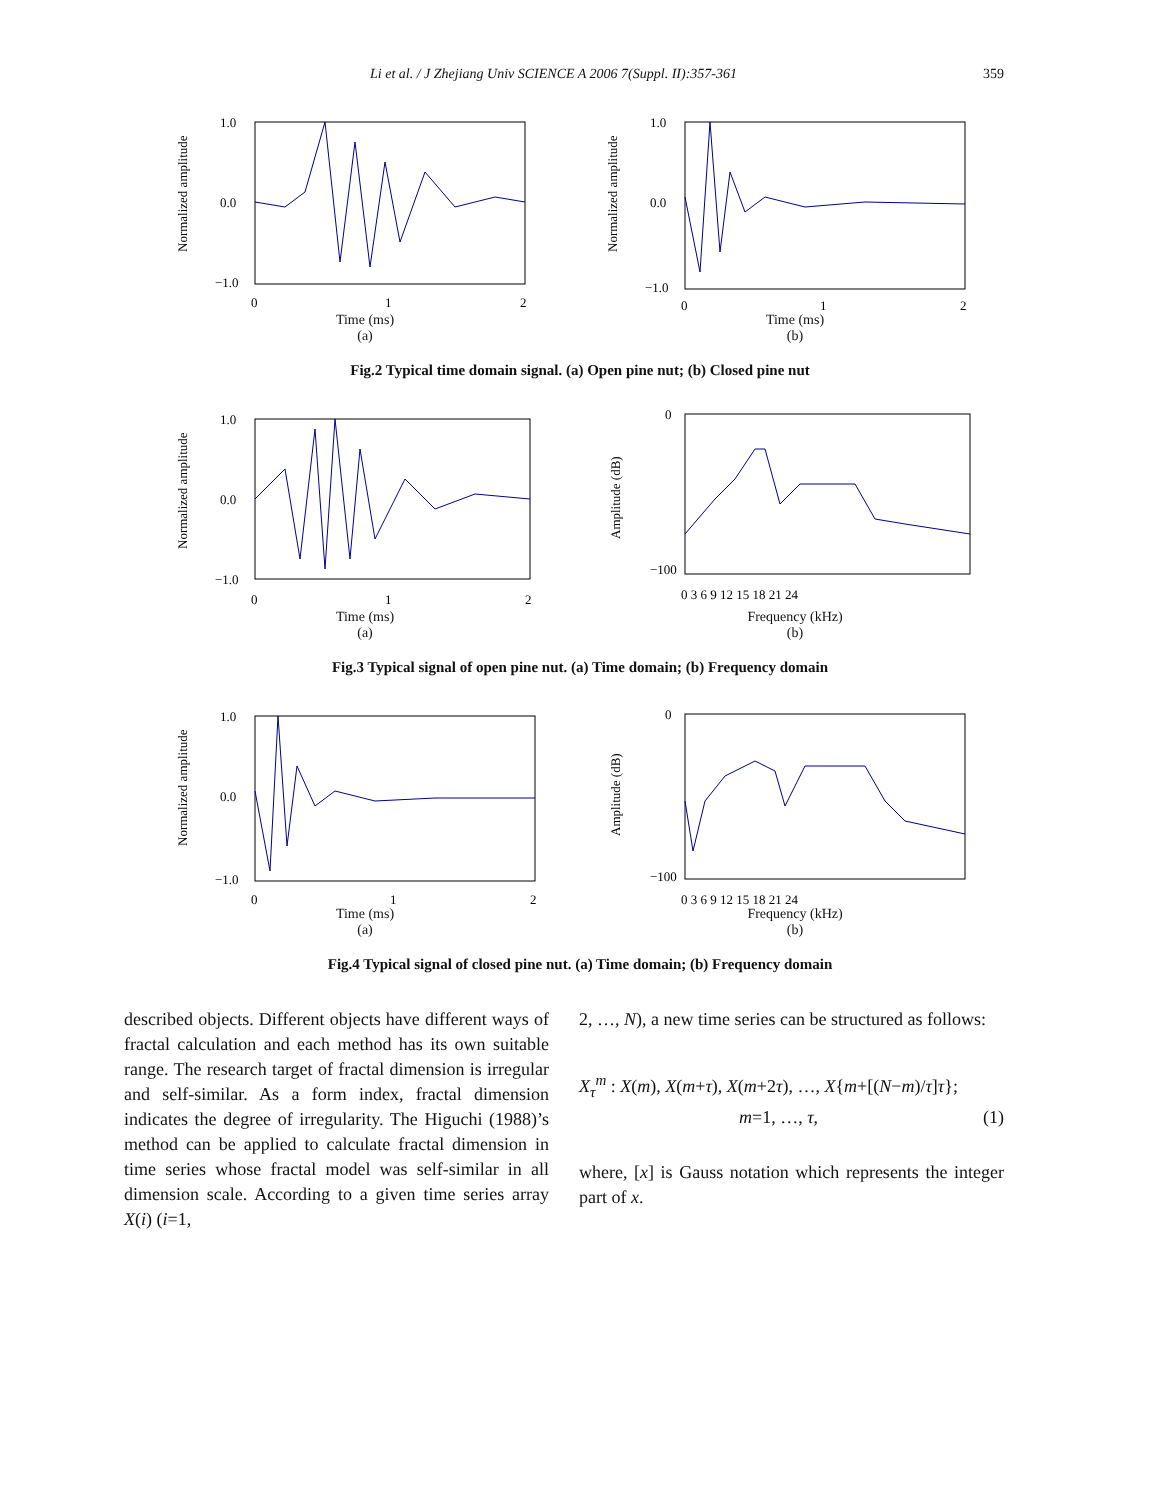Li et al. / J Zhejiang Univ SCIENCE A 2006 7(Suppl. II):357-361 359
Normalized amplitude
1.0
0.0
−1.0
0
1
2
Time (ms)
(a)
Normalized amplitude
1.0
0.0
−1.0
0
1
2
Time (ms)
(b)
Fig.2 Typical time domain signal. (a) Open pine nut; (b) Closed pine nut
Normalized amplitude
1.0
0.0
−1.0
0
1
2
Time (ms)
(a)
Amplitude (dB)
0
−100
0 3 6 9 12 15 18 21 24
Frequency (kHz)
(b)
Fig.3 Typical signal of open pine nut. (a) Time domain; (b) Frequency domain
Normalized amplitude
1.0
0.0
−1.0
0
1
2
Time (ms)
(a)
Amplitude (dB)
0
−100
0 3 6 9 12 15 18 21 24
Frequency (kHz)
(b)
Fig.4 Typical signal of closed pine nut. (a) Time domain; (b) Frequency domain
described objects. Different objects have different ways of fractal calculation and each method has its own suitable range. The research target of fractal dimension is irregular and self-similar. As a form index, fractal dimension indicates the degree of irregularity. The Higuchi (1988)’s method can be applied to calculate fractal dimension in time series whose fractal model was self-similar in all dimension scale. According to a given time series array X(i) (i=1,
2, …, N), a new time series can be structured as follows:
X<sub>τ</sub><sup>m</sup> : X(m), X(m+τ), X(m+2τ), …, X{m+[(N−m)/τ]τ};
m=1, …, τ, (1)
where, [x] is Gauss notation which represents the integer part of x.